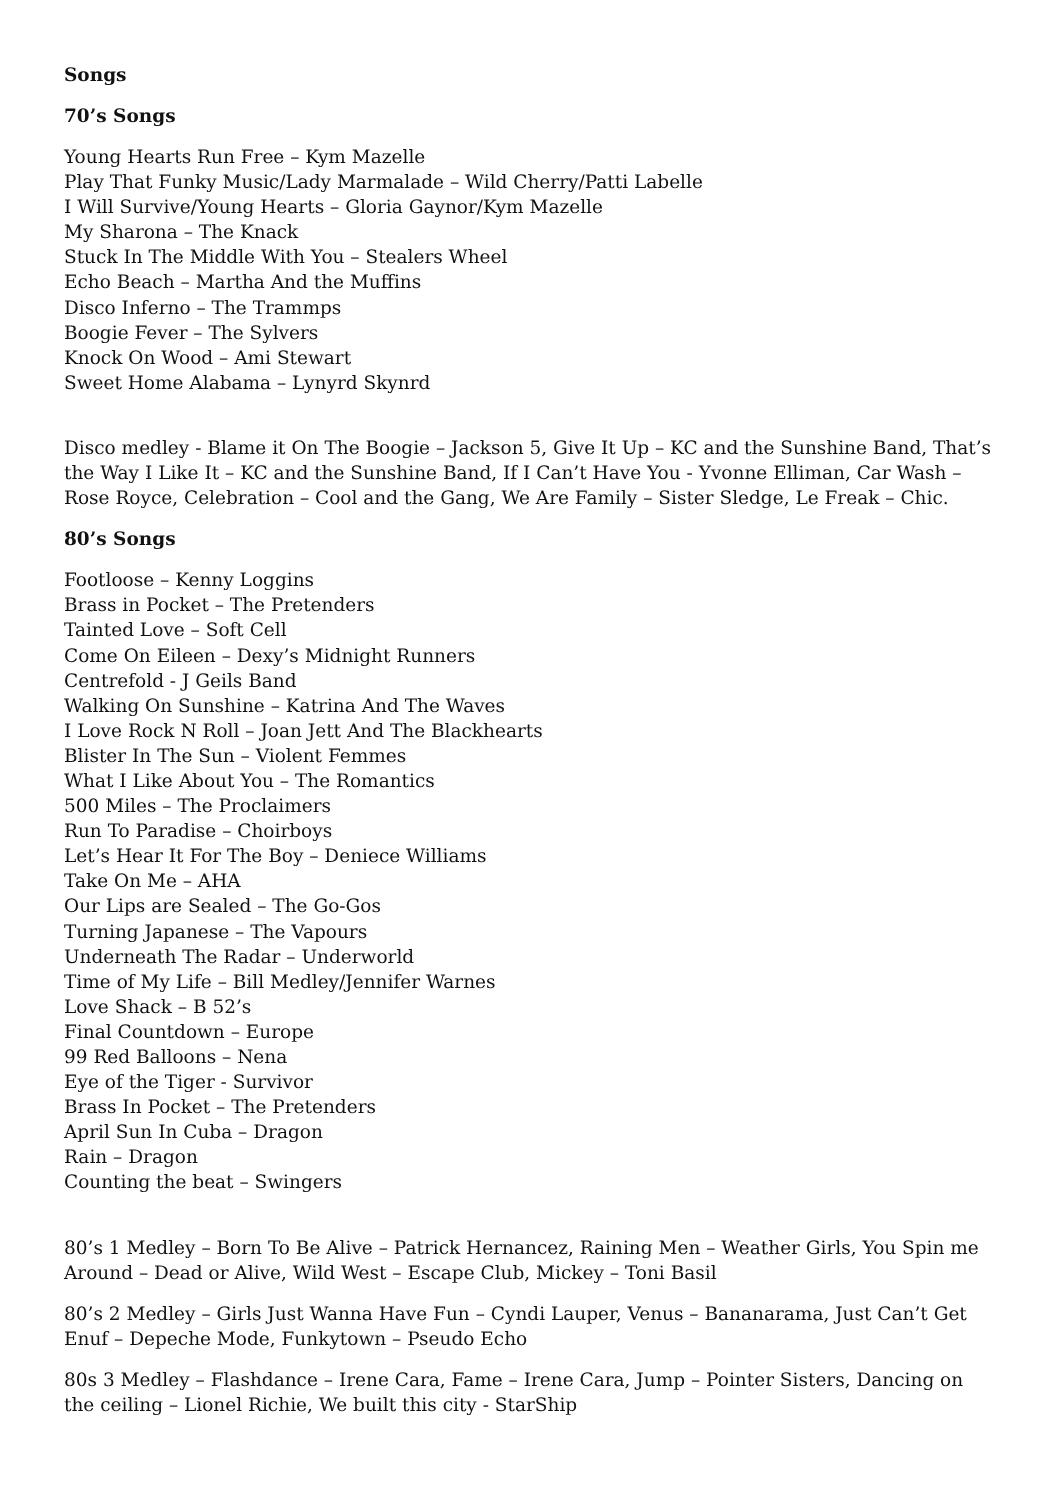Songs
70’s Songs
Young Hearts Run Free – Kym Mazelle
Play That Funky Music/Lady Marmalade – Wild Cherry/Patti Labelle
I Will Survive/Young Hearts – Gloria Gaynor/Kym Mazelle
My Sharona – The Knack
Stuck In The Middle With You – Stealers Wheel
Echo Beach – Martha And the Muffins
Disco Inferno – The Trammps
Boogie Fever – The Sylvers
Knock On Wood – Ami Stewart
Sweet Home Alabama – Lynyrd Skynrd
Disco medley - Blame it On The Boogie – Jackson 5, Give It Up – KC and the Sunshine Band, That’s the Way I Like It – KC and the Sunshine Band, If I Can’t Have You - Yvonne Elliman, Car Wash – Rose Royce, Celebration – Cool and the Gang, We Are Family – Sister Sledge, Le Freak – Chic.
80’s Songs
Footloose – Kenny Loggins
Brass in Pocket – The Pretenders
Tainted Love – Soft Cell
Come On Eileen – Dexy’s Midnight Runners
Centrefold - J Geils Band
Walking On Sunshine – Katrina And The Waves
I Love Rock N Roll – Joan Jett And The Blackhearts
Blister In The Sun – Violent Femmes
What I Like About You – The Romantics
500 Miles – The Proclaimers
Run To Paradise – Choirboys
Let’s Hear It For The Boy – Deniece Williams
Take On Me – AHA
Our Lips are Sealed – The Go-Gos
Turning Japanese – The Vapours
Underneath The Radar – Underworld
Time of My Life – Bill Medley/Jennifer Warnes
Love Shack – B 52’s
Final Countdown – Europe
99 Red Balloons – Nena
Eye of the Tiger - Survivor
Brass In Pocket – The Pretenders
April Sun In Cuba – Dragon
Rain – Dragon
Counting the beat – Swingers
80’s 1 Medley – Born To Be Alive – Patrick Hernancez, Raining Men – Weather Girls, You Spin me Around – Dead or Alive, Wild West – Escape Club, Mickey – Toni Basil
80’s 2 Medley – Girls Just Wanna Have Fun – Cyndi Lauper, Venus – Bananarama, Just Can’t Get Enuf – Depeche Mode, Funkytown – Pseudo Echo
80s 3 Medley – Flashdance – Irene Cara, Fame – Irene Cara, Jump – Pointer Sisters, Dancing on the ceiling – Lionel Richie, We built this city - StarShip